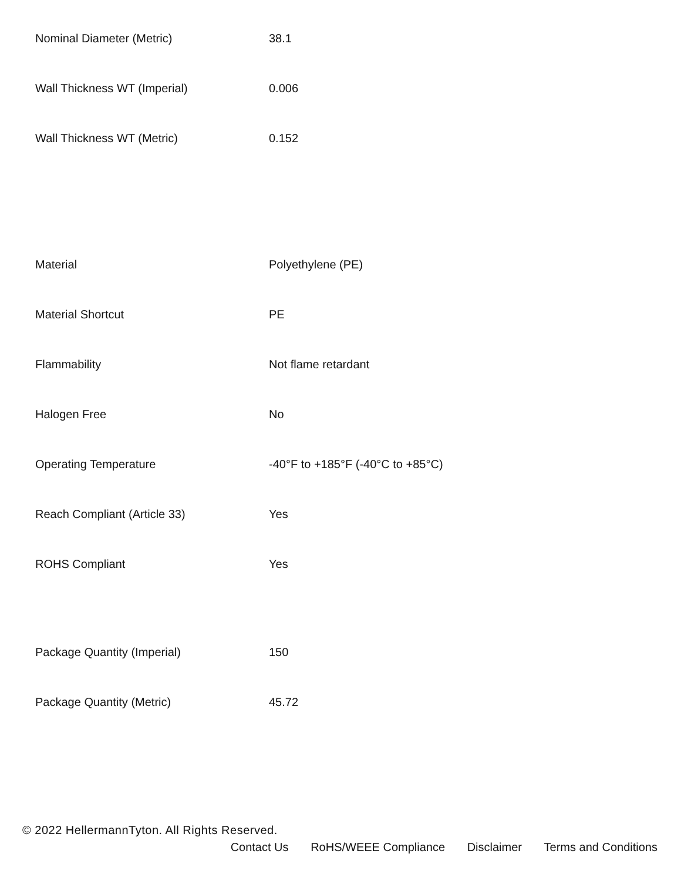| Nominal Diameter (Metric) | 38.1 |
| Wall Thickness WT (Imperial) | 0.006 |
| Wall Thickness WT (Metric) | 0.152 |
| Material | Polyethylene (PE) |
| Material Shortcut | PE |
| Flammability | Not flame retardant |
| Halogen Free | No |
| Operating Temperature | -40°F to +185°F (-40°C to +85°C) |
| Reach Compliant (Article 33) | Yes |
| ROHS Compliant | Yes |
| Package Quantity (Imperial) | 150 |
| Package Quantity (Metric) | 45.72 |
© 2022 HellermannTyton. All Rights Reserved.
Contact Us RoHS/WEEE Compliance Disclaimer Terms and Conditions